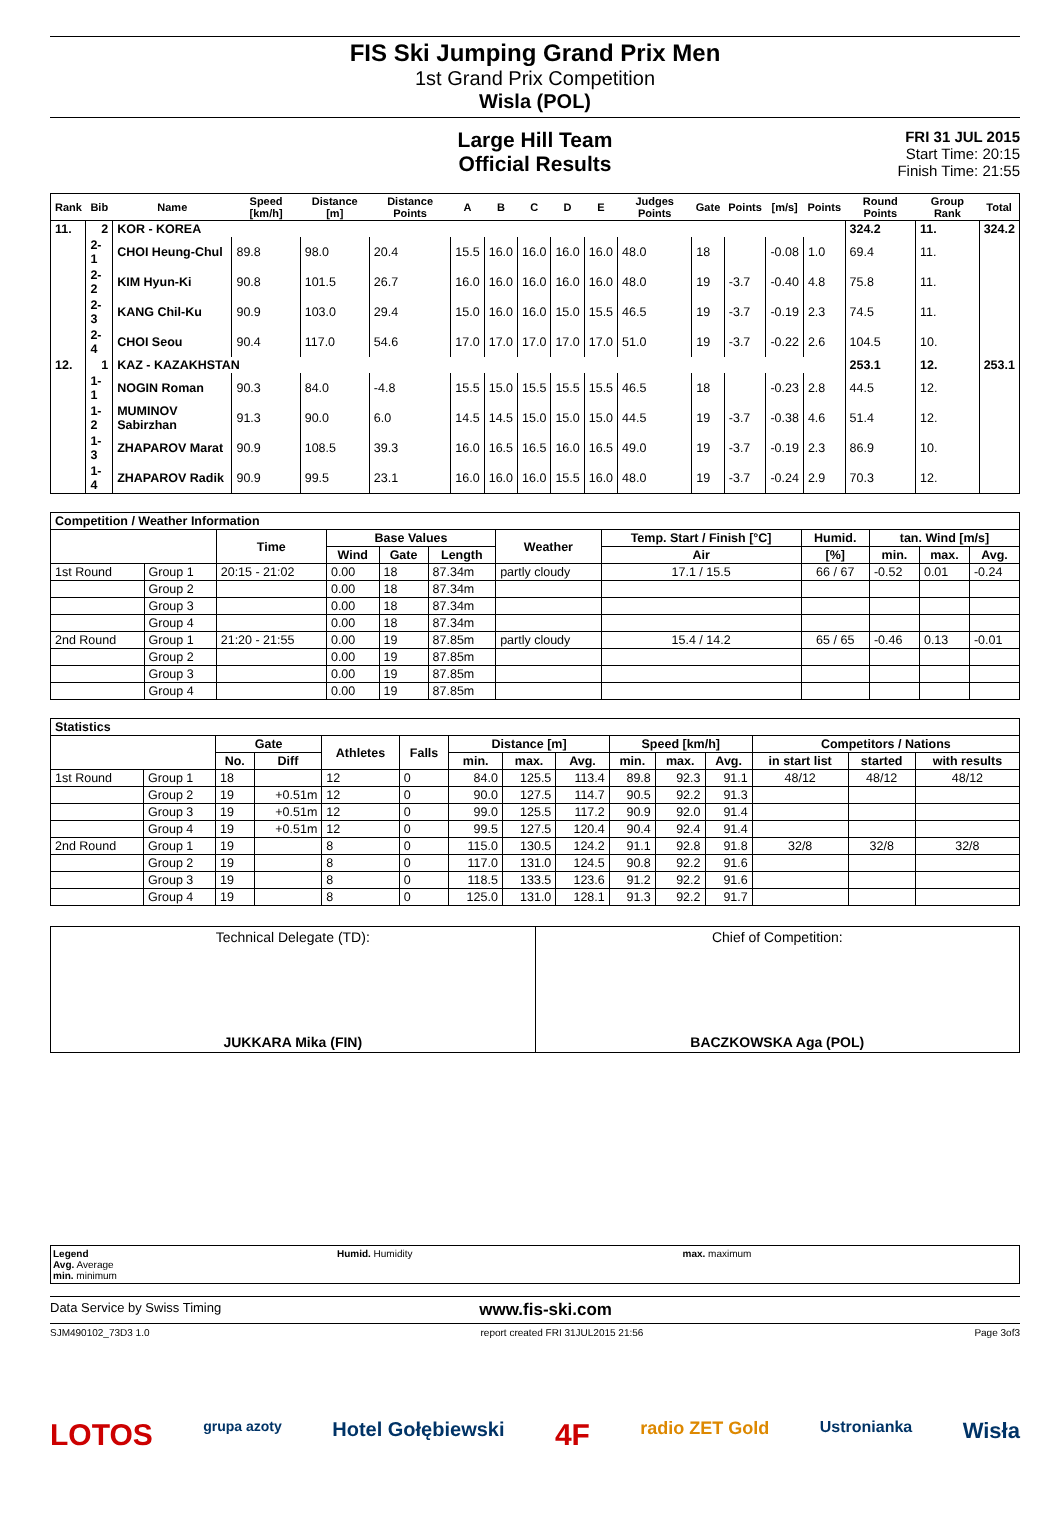FIS Ski Jumping Grand Prix Men
1st Grand Prix Competition
Wisla (POL)
Large Hill Team
Official Results
FRI 31 JUL 2015
Start Time: 20:15
Finish Time: 21:55
| Rank | Bib | Name | Speed [km/h] | Distance [m] | Distance Points | A | B | C | D | E | Judges Points | Gate | Points | [m/s] | Points | Round Points | Group Rank | Total |
| --- | --- | --- | --- | --- | --- | --- | --- | --- | --- | --- | --- | --- | --- | --- | --- | --- | --- | --- |
| 11. | 2 | KOR - KOREA | | | | | | | | | | | | | | 324.2 | 11. | 324.2 |
| | 2-1 | CHOI Heung-Chul | 89.8 | 98.0 | 20.4 | 15.5 | 16.0 | 16.0 | 16.0 | 16.0 | 48.0 | 18 | | -0.08 | 1.0 | 69.4 | 11. | |
| | 2-2 | KIM Hyun-Ki | 90.8 | 101.5 | 26.7 | 16.0 | 16.0 | 16.0 | 16.0 | 16.0 | 48.0 | 19 | -3.7 | -0.40 | 4.8 | 75.8 | 11. | |
| | 2-3 | KANG Chil-Ku | 90.9 | 103.0 | 29.4 | 15.0 | 16.0 | 16.0 | 15.0 | 15.5 | 46.5 | 19 | -3.7 | -0.19 | 2.3 | 74.5 | 11. | |
| | 2-4 | CHOI Seou | 90.4 | 117.0 | 54.6 | 17.0 | 17.0 | 17.0 | 17.0 | 17.0 | 51.0 | 19 | -3.7 | -0.22 | 2.6 | 104.5 | 10. | |
| 12. | 1 | KAZ - KAZAKHSTAN | | | | | | | | | | | | | | 253.1 | 12. | 253.1 |
| | 1-1 | NOGIN Roman | 90.3 | 84.0 | -4.8 | 15.5 | 15.0 | 15.5 | 15.5 | 15.5 | 46.5 | 18 | | -0.23 | 2.8 | 44.5 | 12. | |
| | 1-2 | MUMINOV Sabirzhan | 91.3 | 90.0 | 6.0 | 14.5 | 14.5 | 15.0 | 15.0 | 15.0 | 44.5 | 19 | -3.7 | -0.38 | 4.6 | 51.4 | 12. | |
| | 1-3 | ZHAPAROV Marat | 90.9 | 108.5 | 39.3 | 16.0 | 16.5 | 16.5 | 16.0 | 16.5 | 49.0 | 19 | -3.7 | -0.19 | 2.3 | 86.9 | 10. | |
| | 1-4 | ZHAPAROV Radik | 90.9 | 99.5 | 23.1 | 16.0 | 16.0 | 16.0 | 15.5 | 16.0 | 48.0 | 19 | -3.7 | -0.24 | 2.9 | 70.3 | 12. | |
| Competition / Weather Information | | | | | | | | | | | |
| --- | --- | --- | --- | --- | --- | --- | --- | --- | --- | --- | --- |
| | | Time | Base Values | | | Weather | Temp. Start / Finish [°C] | Humid. | tan. Wind [m/s] | | |
| | | | Wind | Gate | Length | | Air | [%] | min. | max. | Avg. |
| 1st Round | Group 1 | 20:15 - 21:02 | 0.00 | 18 | 87.34m | partly cloudy | 17.1 / 15.5 | 66 / 67 | -0.52 | 0.01 | -0.24 |
| | Group 2 | | 0.00 | 18 | 87.34m | | | | | | |
| | Group 3 | | 0.00 | 18 | 87.34m | | | | | | |
| | Group 4 | | 0.00 | 18 | 87.34m | | | | | | |
| 2nd Round | Group 1 | 21:20 - 21:55 | 0.00 | 19 | 87.85m | partly cloudy | 15.4 / 14.2 | 65 / 65 | -0.46 | 0.13 | -0.01 |
| | Group 2 | | 0.00 | 19 | 87.85m | | | | | | |
| | Group 3 | | 0.00 | 19 | 87.85m | | | | | | |
| | Group 4 | | 0.00 | 19 | 87.85m | | | | | | |
| Statistics | | | | | | | | | | | | | | |
| --- | --- | --- | --- | --- | --- | --- | --- | --- | --- | --- | --- | --- | --- | --- |
| | | Gate | | Athletes | Falls | Distance [m] | | | Speed [km/h] | | | Competitors / Nations | | |
| | | No. | Diff | | | min. | max. | Avg. | min. | max. | Avg. | in start list | started | with results |
| 1st Round | Group 1 | 18 | | 12 | 0 | 84.0 | 125.5 | 113.4 | 89.8 | 92.3 | 91.1 | 48/12 | 48/12 | 48/12 |
| | Group 2 | 19 | +0.51m | 12 | 0 | 90.0 | 127.5 | 114.7 | 90.5 | 92.2 | 91.3 | | | |
| | Group 3 | 19 | +0.51m | 12 | 0 | 99.0 | 125.5 | 117.2 | 90.9 | 92.0 | 91.4 | | | |
| | Group 4 | 19 | +0.51m | 12 | 0 | 99.5 | 127.5 | 120.4 | 90.4 | 92.4 | 91.4 | | | |
| 2nd Round | Group 1 | 19 | | 8 | 0 | 115.0 | 130.5 | 124.2 | 91.1 | 92.8 | 91.8 | 32/8 | 32/8 | 32/8 |
| | Group 2 | 19 | | 8 | 0 | 117.0 | 131.0 | 124.5 | 90.8 | 92.2 | 91.6 | | | |
| | Group 3 | 19 | | 8 | 0 | 118.5 | 133.5 | 123.6 | 91.2 | 92.2 | 91.6 | | | |
| | Group 4 | 19 | | 8 | 0 | 125.0 | 131.0 | 128.1 | 91.3 | 92.2 | 91.7 | | | |
Technical Delegate (TD):
JUKKARA Mika (FIN)
Chief of Competition:
BACZKOWSKA Aga (POL)
Legend
Avg. Average
min. minimum
Humid. Humidity max. maximum
Data Service by Swiss Timing www.fis-ski.com
SJM490102_73D3 1.0 report created FRI 31JUL2015 21:56 Page 3of3
LOTOS grupa azoty Hotel Gołębiewski 4F radio ZET Gold Ustronianka Wisła